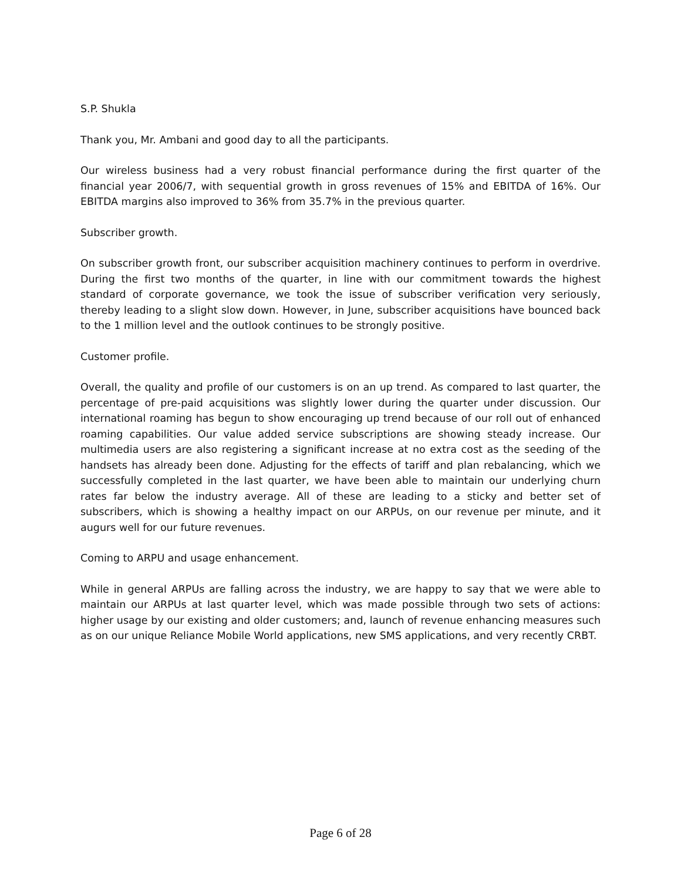S.P. Shukla
Thank you, Mr. Ambani and good day to all the participants.
Our wireless business had a very robust financial performance during the first quarter of the financial year 2006/7, with sequential growth in gross revenues of 15% and EBITDA of 16%. Our EBITDA margins also improved to 36% from 35.7% in the previous quarter.
Subscriber growth.
On subscriber growth front, our subscriber acquisition machinery continues to perform in overdrive. During the first two months of the quarter, in line with our commitment towards the highest standard of corporate governance, we took the issue of subscriber verification very seriously, thereby leading to a slight slow down. However, in June, subscriber acquisitions have bounced back to the 1 million level and the outlook continues to be strongly positive.
Customer profile.
Overall, the quality and profile of our customers is on an up trend. As compared to last quarter, the percentage of pre-paid acquisitions was slightly lower during the quarter under discussion. Our international roaming has begun to show encouraging up trend because of our roll out of enhanced roaming capabilities. Our value added service subscriptions are showing steady increase. Our multimedia users are also registering a significant increase at no extra cost as the seeding of the handsets has already been done. Adjusting for the effects of tariff and plan rebalancing, which we successfully completed in the last quarter, we have been able to maintain our underlying churn rates far below the industry average. All of these are leading to a sticky and better set of subscribers, which is showing a healthy impact on our ARPUs, on our revenue per minute, and it augurs well for our future revenues.
Coming to ARPU and usage enhancement.
While in general ARPUs are falling across the industry, we are happy to say that we were able to maintain our ARPUs at last quarter level, which was made possible through two sets of actions: higher usage by our existing and older customers; and, launch of revenue enhancing measures such as on our unique Reliance Mobile World applications, new SMS applications, and very recently CRBT.
Page 6 of 28